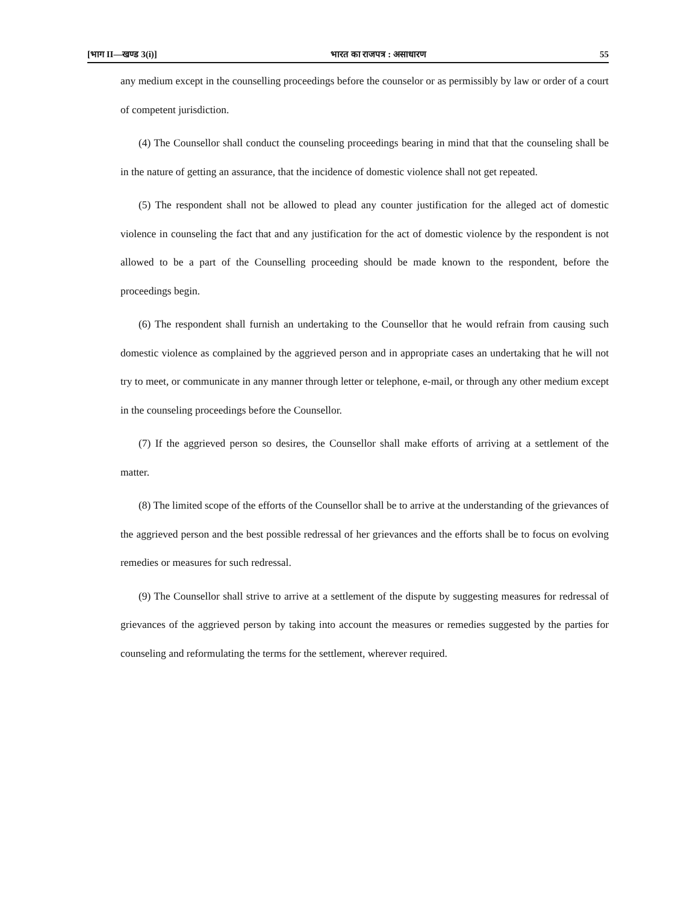[भाग II—खण्ड 3(i)] भारत का राजपत्र : असाधारण 55
any medium except in the counselling proceedings before the counselor or as permissibly by law or order of a court of competent jurisdiction.
(4) The Counsellor shall conduct the counseling proceedings bearing in mind that that the counseling shall be in the nature of getting an assurance, that the incidence of domestic violence shall not get repeated.
(5) The respondent shall not be allowed to plead any counter justification for the alleged act of domestic violence in counseling the fact that and any justification for the act of domestic violence by the respondent is not allowed to be a part of the Counselling proceeding should be made known to the respondent, before the proceedings begin.
(6) The respondent shall furnish an undertaking to the Counsellor that he would refrain from causing such domestic violence as complained by the aggrieved person and in appropriate cases an undertaking that he will not try to meet, or communicate in any manner through letter or telephone, e-mail, or through any other medium except in the counseling proceedings before the Counsellor.
(7) If the aggrieved person so desires, the Counsellor shall make efforts of arriving at a settlement of the matter.
(8) The limited scope of the efforts of the Counsellor shall be to arrive at the understanding of the grievances of the aggrieved person and the best possible redressal of her grievances and the efforts shall be to focus on evolving remedies or measures for such redressal.
(9) The Counsellor shall strive to arrive at a settlement of the dispute by suggesting measures for redressal of grievances of the aggrieved person by taking into account the measures or remedies suggested by the parties for counseling and reformulating the terms for the settlement, wherever required.